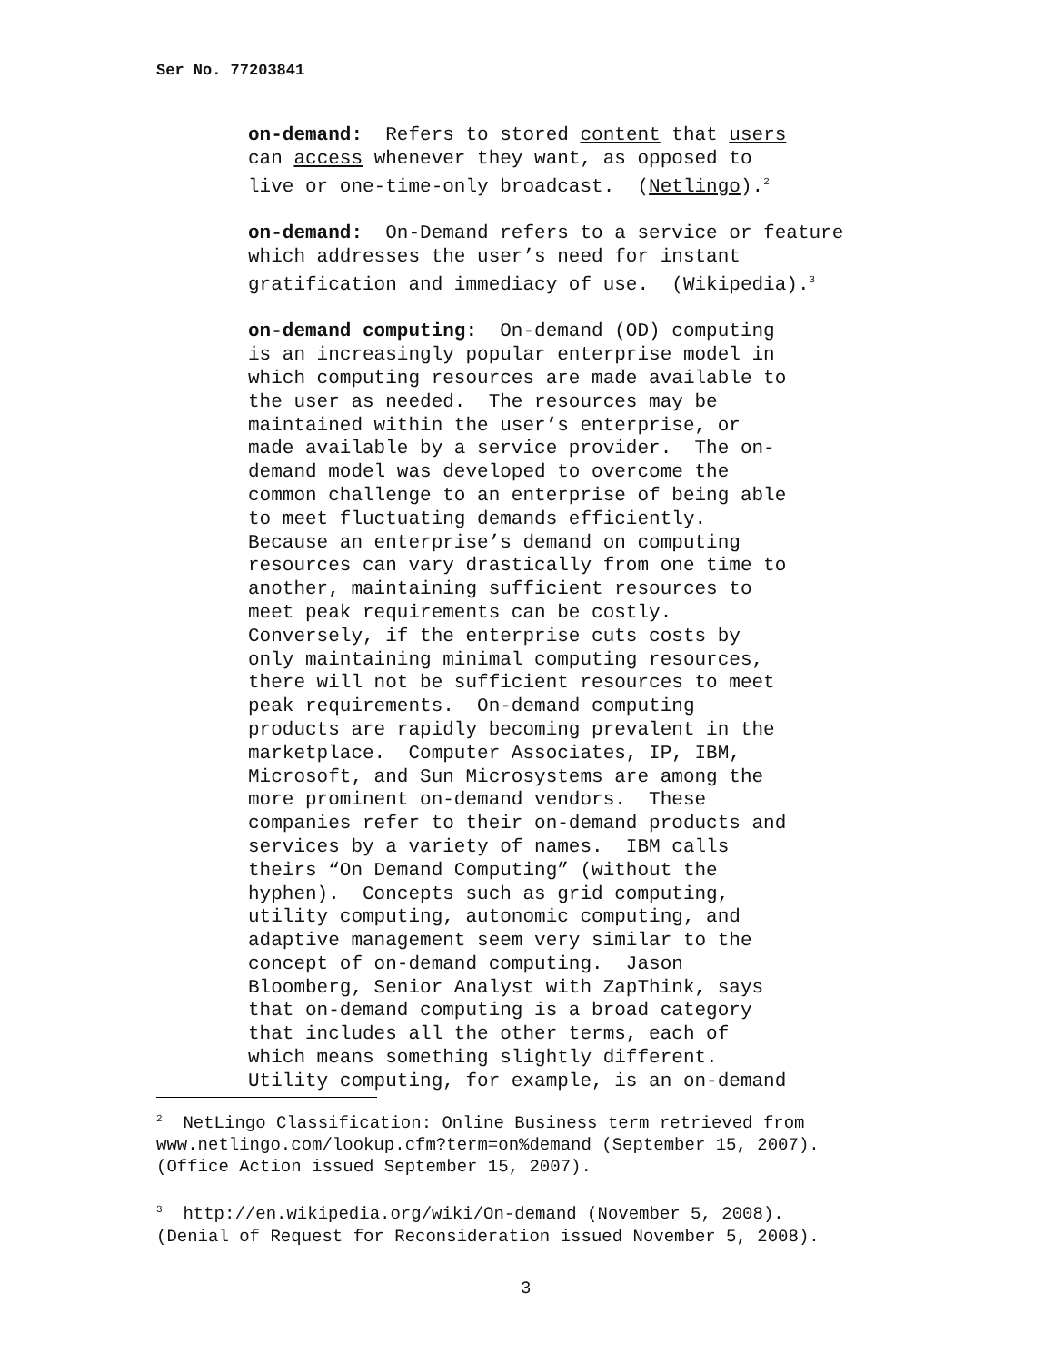Ser No. 77203841
on-demand: Refers to stored content that users can access whenever they want, as opposed to live or one-time-only broadcast. (Netlingo).<sup>2</sup>
on-demand: On-Demand refers to a service or feature which addresses the user’s need for instant gratification and immediacy of use. (Wikipedia).<sup>3</sup>
on-demand computing: On-demand (OD) computing is an increasingly popular enterprise model in which computing resources are made available to the user as needed. The resources may be maintained within the user’s enterprise, or made available by a service provider. The on- demand model was developed to overcome the common challenge to an enterprise of being able to meet fluctuating demands efficiently. Because an enterprise’s demand on computing resources can vary drastically from one time to another, maintaining sufficient resources to meet peak requirements can be costly. Conversely, if the enterprise cuts costs by only maintaining minimal computing resources, there will not be sufficient resources to meet peak requirements. On-demand computing products are rapidly becoming prevalent in the marketplace. Computer Associates, IP, IBM, Microsoft, and Sun Microsystems are among the more prominent on-demand vendors. These companies refer to their on-demand products and services by a variety of names. IBM calls theirs “On Demand Computing” (without the hyphen). Concepts such as grid computing, utility computing, autonomic computing, and adaptive management seem very similar to the concept of on-demand computing. Jason Bloomberg, Senior Analyst with ZapThink, says that on-demand computing is a broad category that includes all the other terms, each of which means something slightly different. Utility computing, for example, is an on-demand
<sup>2</sup> NetLingo Classification: Online Business term retrieved from www.netlingo.com/lookup.cfm?term=on%demand (September 15, 2007). (Office Action issued September 15, 2007).
<sup>3</sup> http://en.wikipedia.org/wiki/On-demand (November 5, 2008). (Denial of Request for Reconsideration issued November 5, 2008).
3